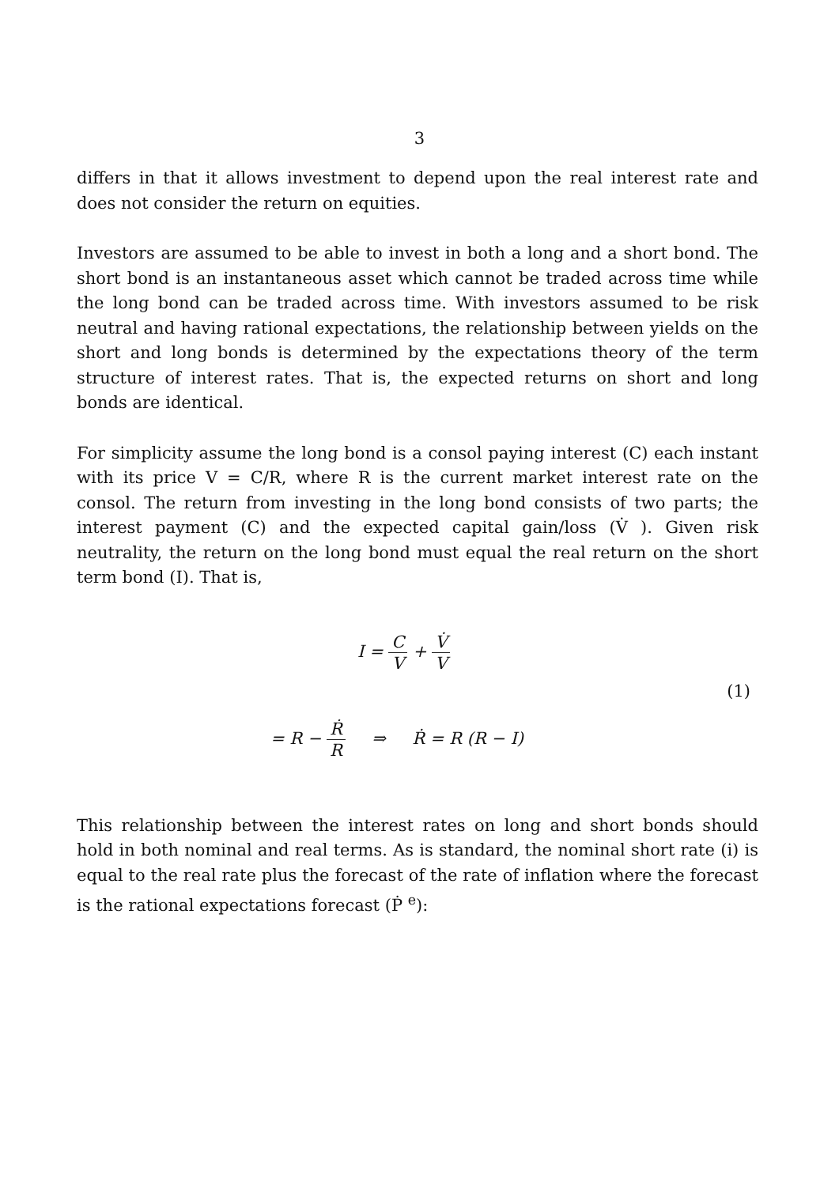3
differs in that it allows investment to depend upon the real interest rate and does not consider the return on equities.
Investors are assumed to be able to invest in both a long and a short bond. The short bond is an instantaneous asset which cannot be traded across time while the long bond can be traded across time. With investors assumed to be risk neutral and having rational expectations, the relationship between yields on the short and long bonds is determined by the expectations theory of the term structure of interest rates. That is, the expected returns on short and long bonds are identical.
For simplicity assume the long bond is a consol paying interest (C) each instant with its price V = C/R, where R is the current market interest rate on the consol. The return from investing in the long bond consists of two parts; the interest payment (C) and the expected capital gain/loss (V̇ ). Given risk neutrality, the return on the long bond must equal the real return on the short term bond (I). That is,
I = C V + V̇ V
(1)
= R − Ṙ R ⇒ Ṙ = R (R − I)
This relationship between the interest rates on long and short bonds should hold in both nominal and real terms. As is standard, the nominal short rate (i) is equal to the real rate plus the forecast of the rate of inflation where the forecast is the rational expectations forecast (Ṗ <sup>e</sup>):